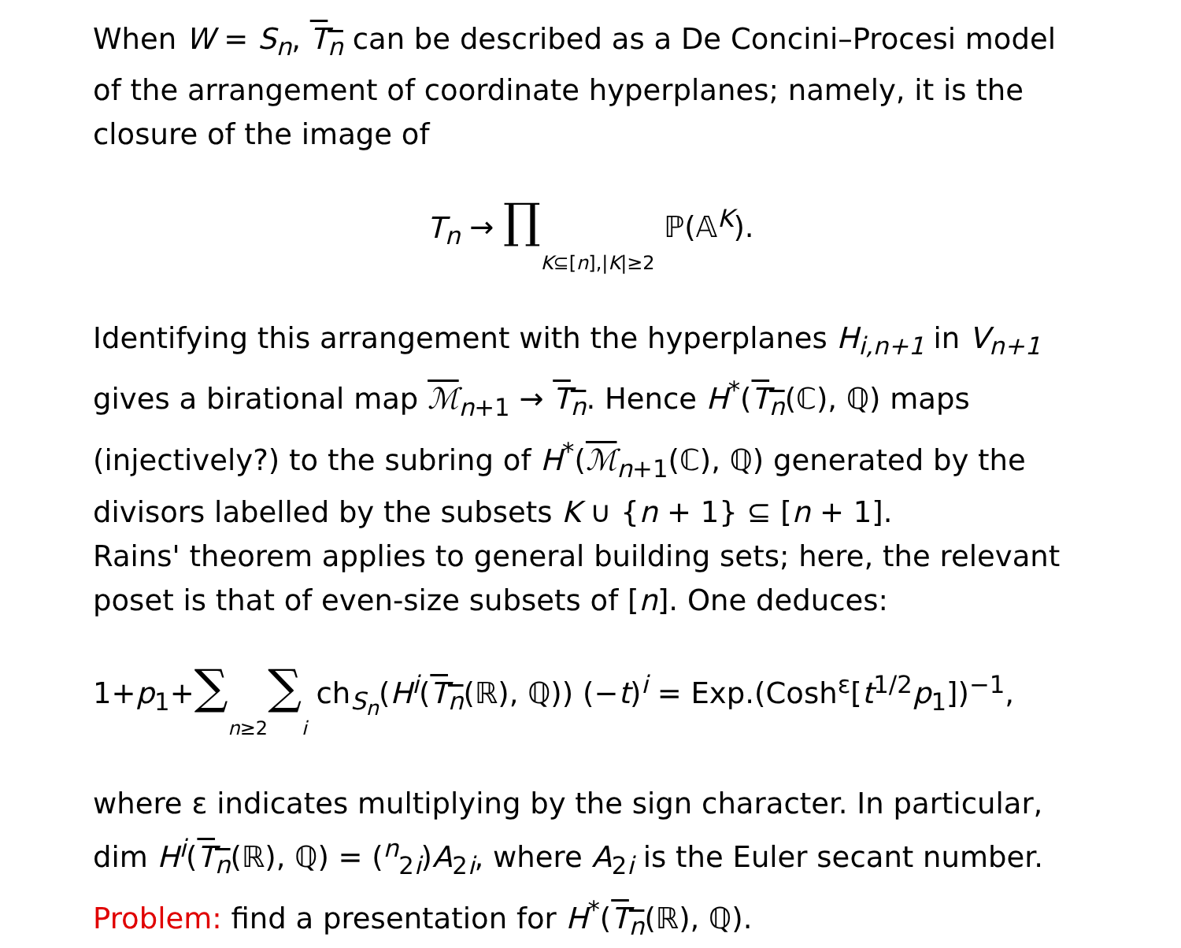When W = S<sub>n</sub>, T<sub>n</sub> can be described as a De Concini–Procesi model of the arrangement of coordinate hyperplanes; namely, it is the closure of the image of
T<sub>n</sub> → ∏K⊆[n],|K|≥2 ℙ(𝔸<sup>K</sup>).
Identifying this arrangement with the hyperplanes H<sub>i,n+1</sub> in V<sub>n+1</sub> gives a birational map ℳ<sub>n+1</sub> → T<sub>n</sub>. Hence H<sup>*</sup>(T<sub>n</sub>(ℂ), ℚ) maps (injectively?) to the subring of H<sup>*</sup>(ℳ<sub>n+1</sub>(ℂ), ℚ) generated by the divisors labelled by the subsets K ∪ {n + 1} ⊆ [n + 1].
Rains' theorem applies to general building sets; here, the relevant poset is that of even-size subsets of [n]. One deduces:
1+p<sub>1</sub>+∑n≥2∑i ch<sub>S<sub>n</sub></sub>(H<sup>i</sup>(T<sub>n</sub>(ℝ), ℚ)) (−t)<sup>i</sup> = Exp.(Cosh<sup>ε</sup>[t<sup>1/2</sup>p<sub>1</sub>])<sup>−1</sup>,
where ε indicates multiplying by the sign character. In particular, dim H<sup>i</sup>(T<sub>n</sub>(ℝ), ℚ) = (<sup>n</sup><sub>2i</sub>)A<sub>2i</sub>, where A<sub>2i</sub> is the Euler secant number.
Problem: find a presentation for H<sup>*</sup>(T<sub>n</sub>(ℝ), ℚ).